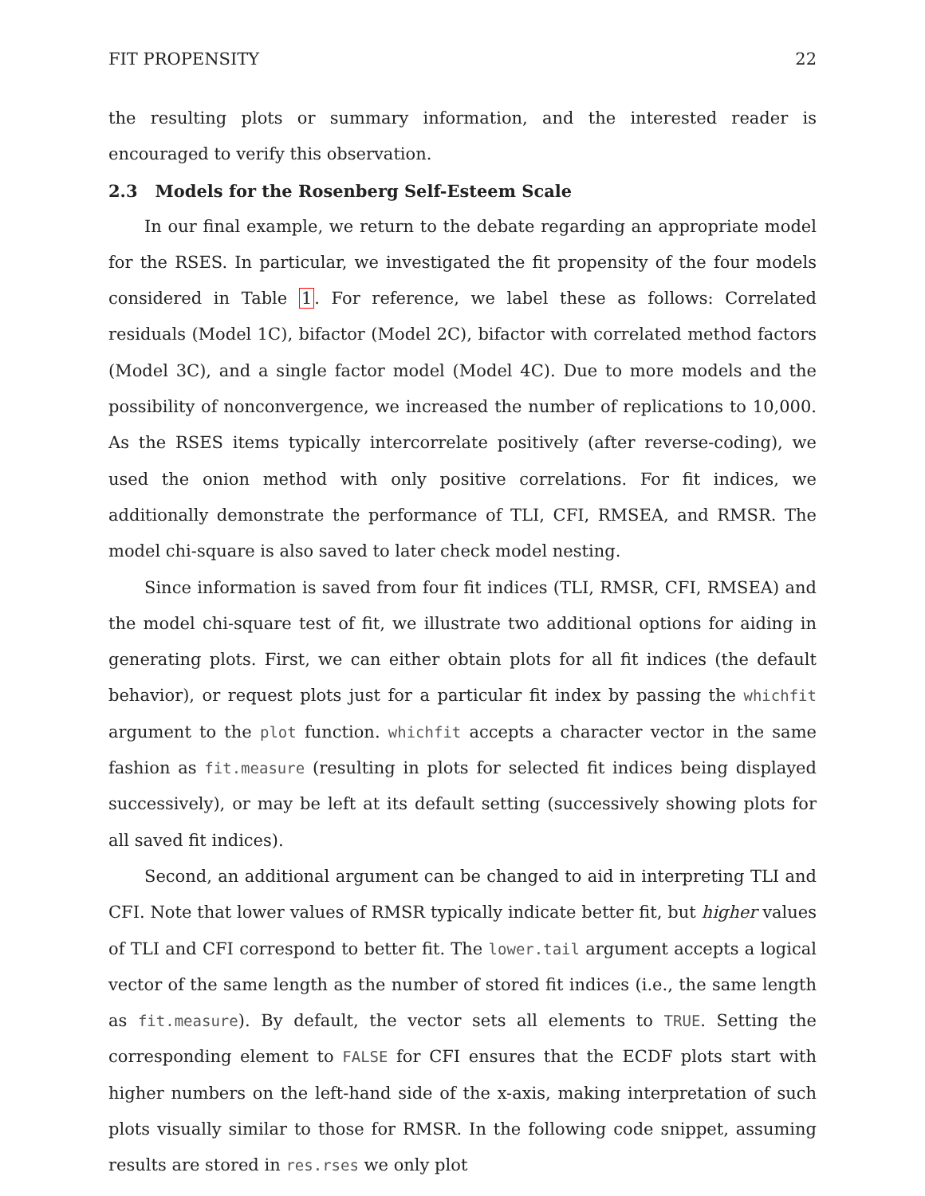FIT PROPENSITY 22
the resulting plots or summary information, and the interested reader is encouraged to verify this observation.
2.3 Models for the Rosenberg Self-Esteem Scale
In our final example, we return to the debate regarding an appropriate model for the RSES. In particular, we investigated the fit propensity of the four models considered in Table 1. For reference, we label these as follows: Correlated residuals (Model 1C), bifactor (Model 2C), bifactor with correlated method factors (Model 3C), and a single factor model (Model 4C). Due to more models and the possibility of nonconvergence, we increased the number of replications to 10,000. As the RSES items typically intercorrelate positively (after reverse-coding), we used the onion method with only positive correlations. For fit indices, we additionally demonstrate the performance of TLI, CFI, RMSEA, and RMSR. The model chi-square is also saved to later check model nesting.
Since information is saved from four fit indices (TLI, RMSR, CFI, RMSEA) and the model chi-square test of fit, we illustrate two additional options for aiding in generating plots. First, we can either obtain plots for all fit indices (the default behavior), or request plots just for a particular fit index by passing the whichfit argument to the plot function. whichfit accepts a character vector in the same fashion as fit.measure (resulting in plots for selected fit indices being displayed successively), or may be left at its default setting (successively showing plots for all saved fit indices).
Second, an additional argument can be changed to aid in interpreting TLI and CFI. Note that lower values of RMSR typically indicate better fit, but higher values of TLI and CFI correspond to better fit. The lower.tail argument accepts a logical vector of the same length as the number of stored fit indices (i.e., the same length as fit.measure). By default, the vector sets all elements to TRUE. Setting the corresponding element to FALSE for CFI ensures that the ECDF plots start with higher numbers on the left-hand side of the x-axis, making interpretation of such plots visually similar to those for RMSR. In the following code snippet, assuming results are stored in res.rses we only plot